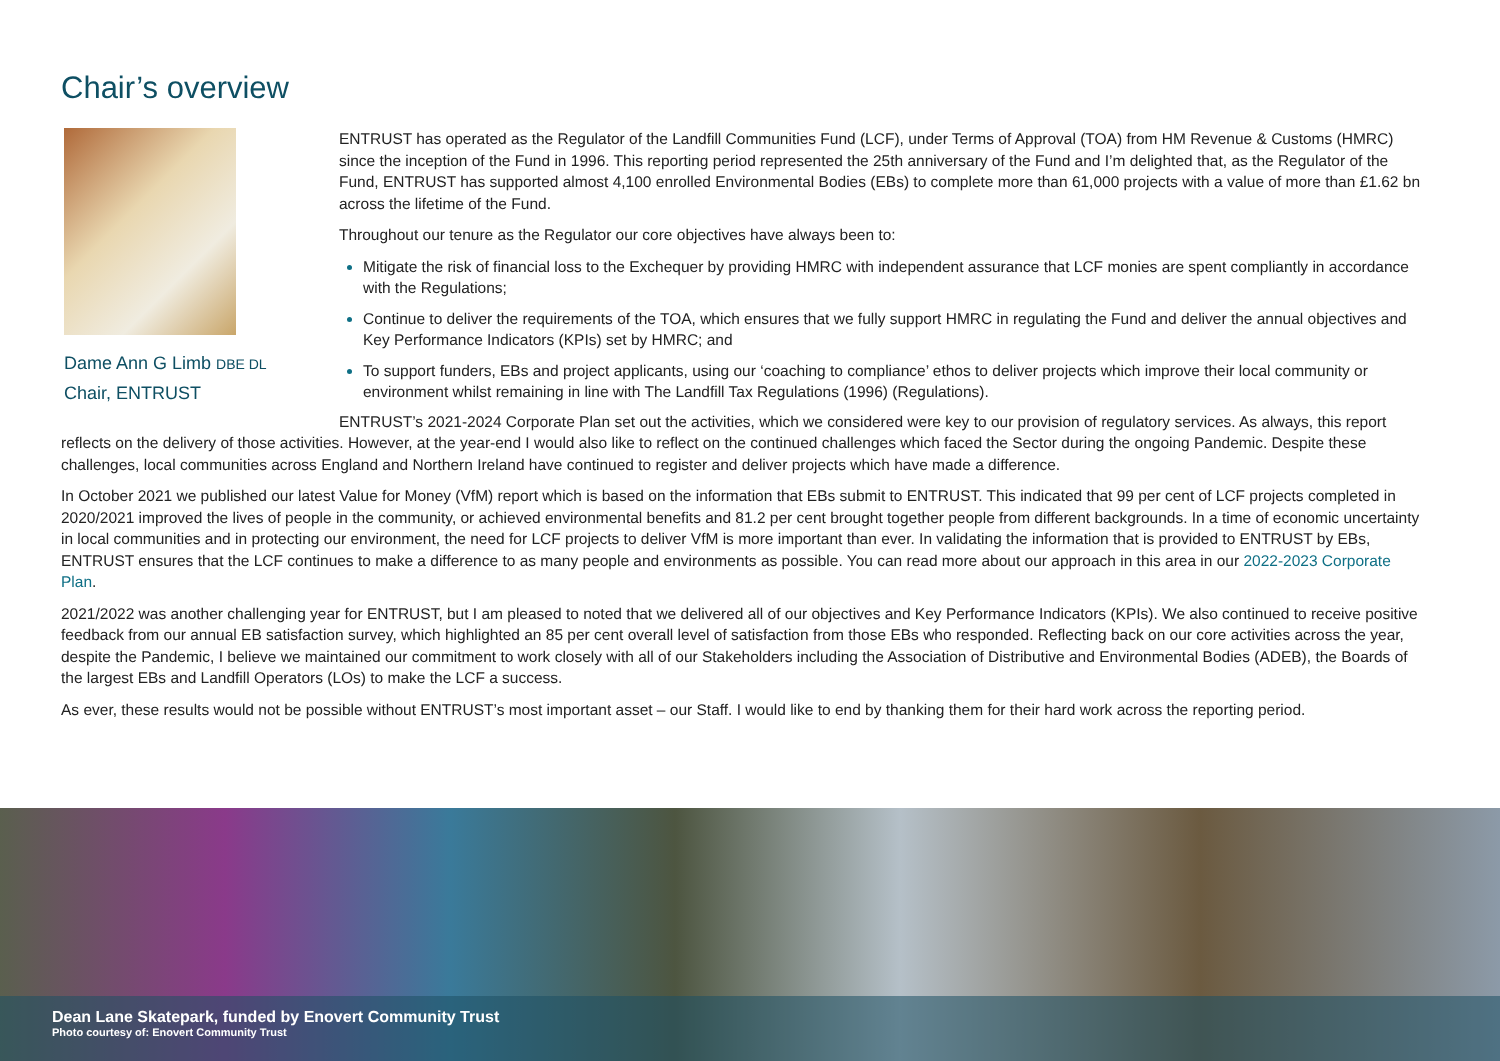Chair’s overview
Dame Ann G Limb DBE DL
Chair, ENTRUST
ENTRUST has operated as the Regulator of the Landfill Communities Fund (LCF), under Terms of Approval (TOA) from HM Revenue & Customs (HMRC) since the inception of the Fund in 1996. This reporting period represented the 25th anniversary of the Fund and I’m delighted that, as the Regulator of the Fund, ENTRUST has supported almost 4,100 enrolled Environmental Bodies (EBs) to complete more than 61,000 projects with a value of more than £1.62 bn across the lifetime of the Fund.
Throughout our tenure as the Regulator our core objectives have always been to:
Mitigate the risk of financial loss to the Exchequer by providing HMRC with independent assurance that LCF monies are spent compliantly in accordance with the Regulations;
Continue to deliver the requirements of the TOA, which ensures that we fully support HMRC in regulating the Fund and deliver the annual objectives and Key Performance Indicators (KPIs) set by HMRC; and
To support funders, EBs and project applicants, using our ‘coaching to compliance’ ethos to deliver projects which improve their local community or environment whilst remaining in line with The Landfill Tax Regulations (1996) (Regulations).
ENTRUST’s 2021-2024 Corporate Plan set out the activities, which we considered were key to our provision of regulatory services. As always, this report reflects on the delivery of those activities. However, at the year-end I would also like to reflect on the continued challenges which faced the Sector during the ongoing Pandemic. Despite these challenges, local communities across England and Northern Ireland have continued to register and deliver projects which have made a difference.
In October 2021 we published our latest Value for Money (VfM) report which is based on the information that EBs submit to ENTRUST. This indicated that 99 per cent of LCF projects completed in 2020/2021 improved the lives of people in the community, or achieved environmental benefits and 81.2 per cent brought together people from different backgrounds. In a time of economic uncertainty in local communities and in protecting our environment, the need for LCF projects to deliver VfM is more important than ever. In validating the information that is provided to ENTRUST by EBs, ENTRUST ensures that the LCF continues to make a difference to as many people and environments as possible. You can read more about our approach in this area in our 2022-2023 Corporate Plan.
2021/2022 was another challenging year for ENTRUST, but I am pleased to noted that we delivered all of our objectives and Key Performance Indicators (KPIs). We also continued to receive positive feedback from our annual EB satisfaction survey, which highlighted an 85 per cent overall level of satisfaction from those EBs who responded. Reflecting back on our core activities across the year, despite the Pandemic, I believe we maintained our commitment to work closely with all of our Stakeholders including the Association of Distributive and Environmental Bodies (ADEB), the Boards of the largest EBs and Landfill Operators (LOs) to make the LCF a success.
As ever, these results would not be possible without ENTRUST’s most important asset – our Staff. I would like to end by thanking them for their hard work across the reporting period.
Dean Lane Skatepark, funded by Enovert Community Trust
Photo courtesy of: Enovert Community Trust